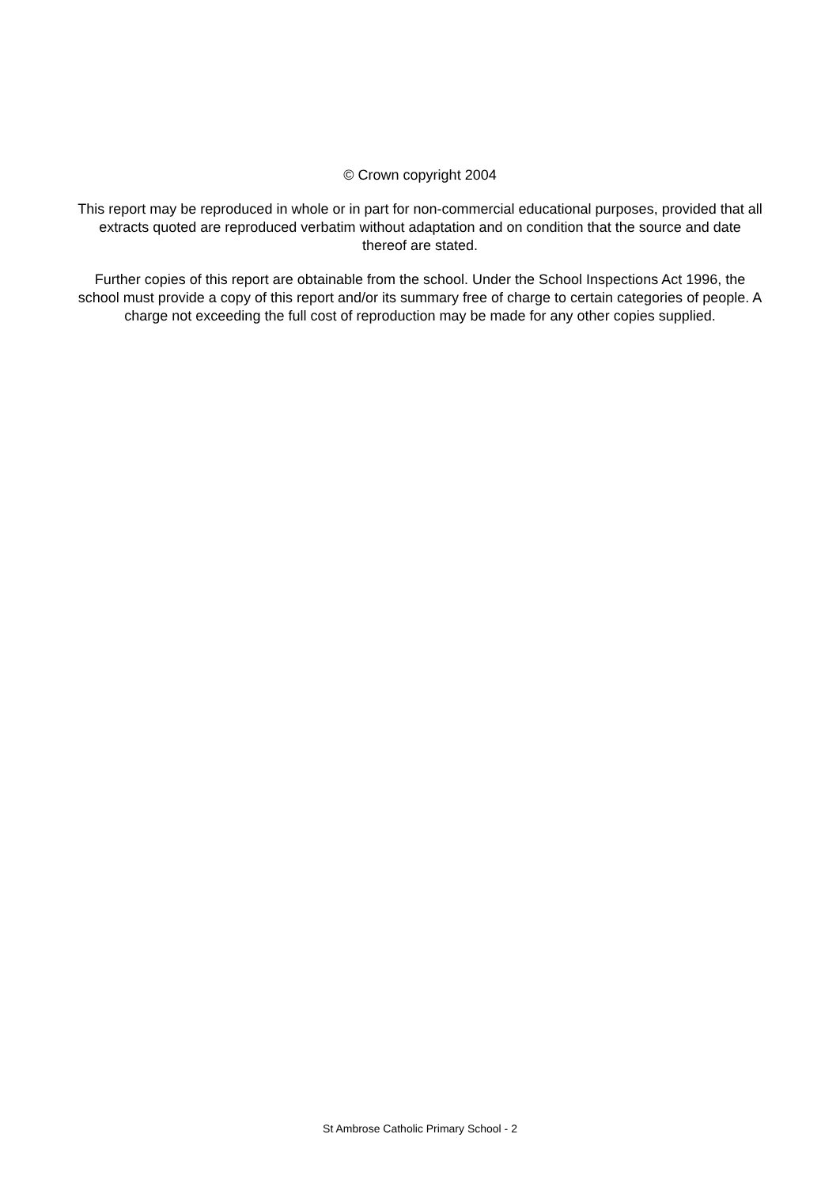© Crown copyright 2004
This report may be reproduced in whole or in part for non-commercial educational purposes, provided that all extracts quoted are reproduced verbatim without adaptation and on condition that the source and date thereof are stated.
Further copies of this report are obtainable from the school. Under the School Inspections Act 1996, the school must provide a copy of this report and/or its summary free of charge to certain categories of people. A charge not exceeding the full cost of reproduction may be made for any other copies supplied.
St Ambrose Catholic Primary School - 2